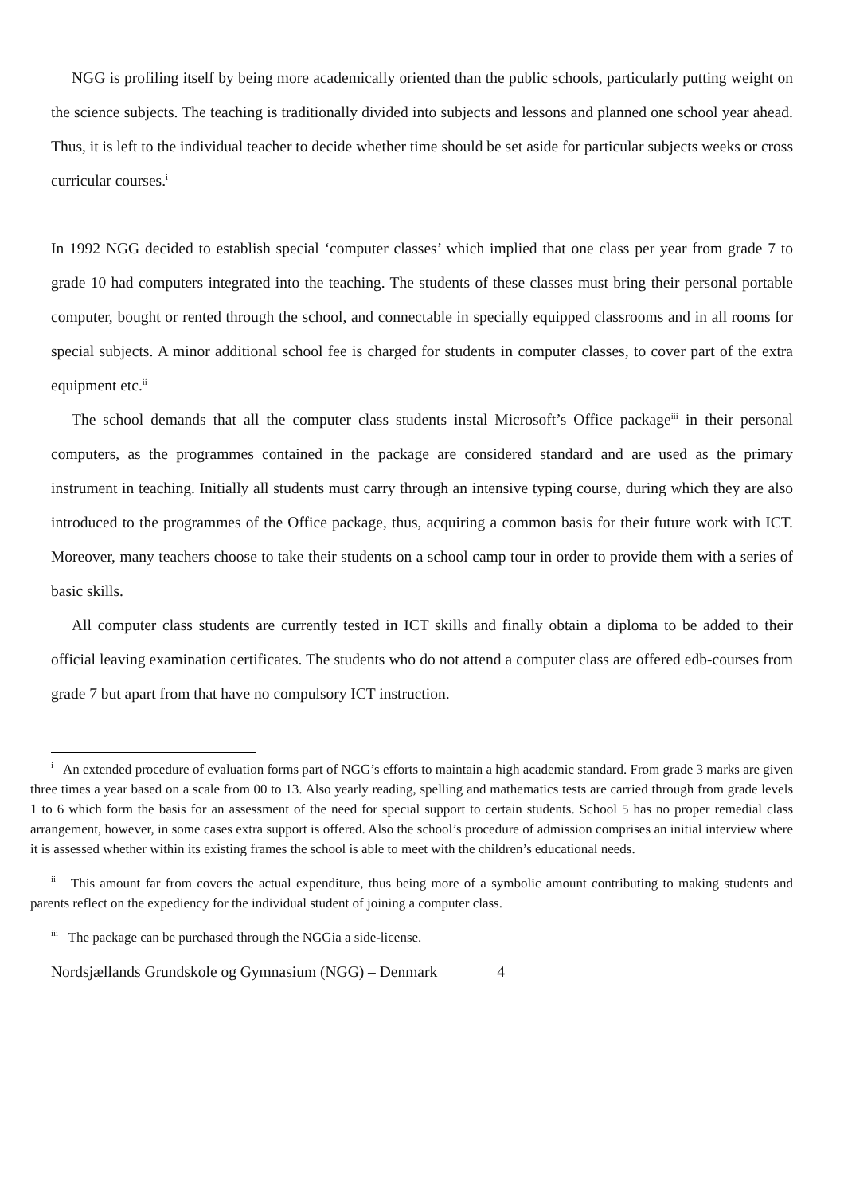NGG is profiling itself by being more academically oriented than the public schools, particularly putting weight on the science subjects. The teaching is traditionally divided into subjects and lessons and planned one school year ahead. Thus, it is left to the individual teacher to decide whether time should be set aside for particular subjects weeks or cross curricular courses.<sup>i</sup>
In 1992 NGG decided to establish special ‘computer classes’ which implied that one class per year from grade 7 to grade 10 had computers integrated into the teaching. The students of these classes must bring their personal portable computer, bought or rented through the school, and connectable in specially equipped classrooms and in all rooms for special subjects. A minor additional school fee is charged for students in computer classes, to cover part of the extra equipment etc.<sup>ii</sup>
The school demands that all the computer class students instal Microsoft’s Office package<sup>iii</sup> in their personal computers, as the programmes contained in the package are considered standard and are used as the primary instrument in teaching. Initially all students must carry through an intensive typing course, during which they are also introduced to the programmes of the Office package, thus, acquiring a common basis for their future work with ICT. Moreover, many teachers choose to take their students on a school camp tour in order to provide them with a series of basic skills.
All computer class students are currently tested in ICT skills and finally obtain a diploma to be added to their official leaving examination certificates. The students who do not attend a computer class are offered edb-courses from grade 7 but apart from that have no compulsory ICT instruction.
<sup>i</sup> An extended procedure of evaluation forms part of NGG’s efforts to maintain a high academic standard. From grade 3 marks are given three times a year based on a scale from 00 to 13. Also yearly reading, spelling and mathematics tests are carried through from grade levels 1 to 6 which form the basis for an assessment of the need for special support to certain students. School 5 has no proper remedial class arrangement, however, in some cases extra support is offered. Also the school’s procedure of admission comprises an initial interview where it is assessed whether within its existing frames the school is able to meet with the children’s educational needs.
<sup>ii</sup> This amount far from covers the actual expenditure, thus being more of a symbolic amount contributing to making students and parents reflect on the expediency for the individual student of joining a computer class.
<sup>iii</sup> The package can be purchased through the NGGia a side-license.
Nordsjællands Grundskole og Gymnasium (NGG) – Denmark 4